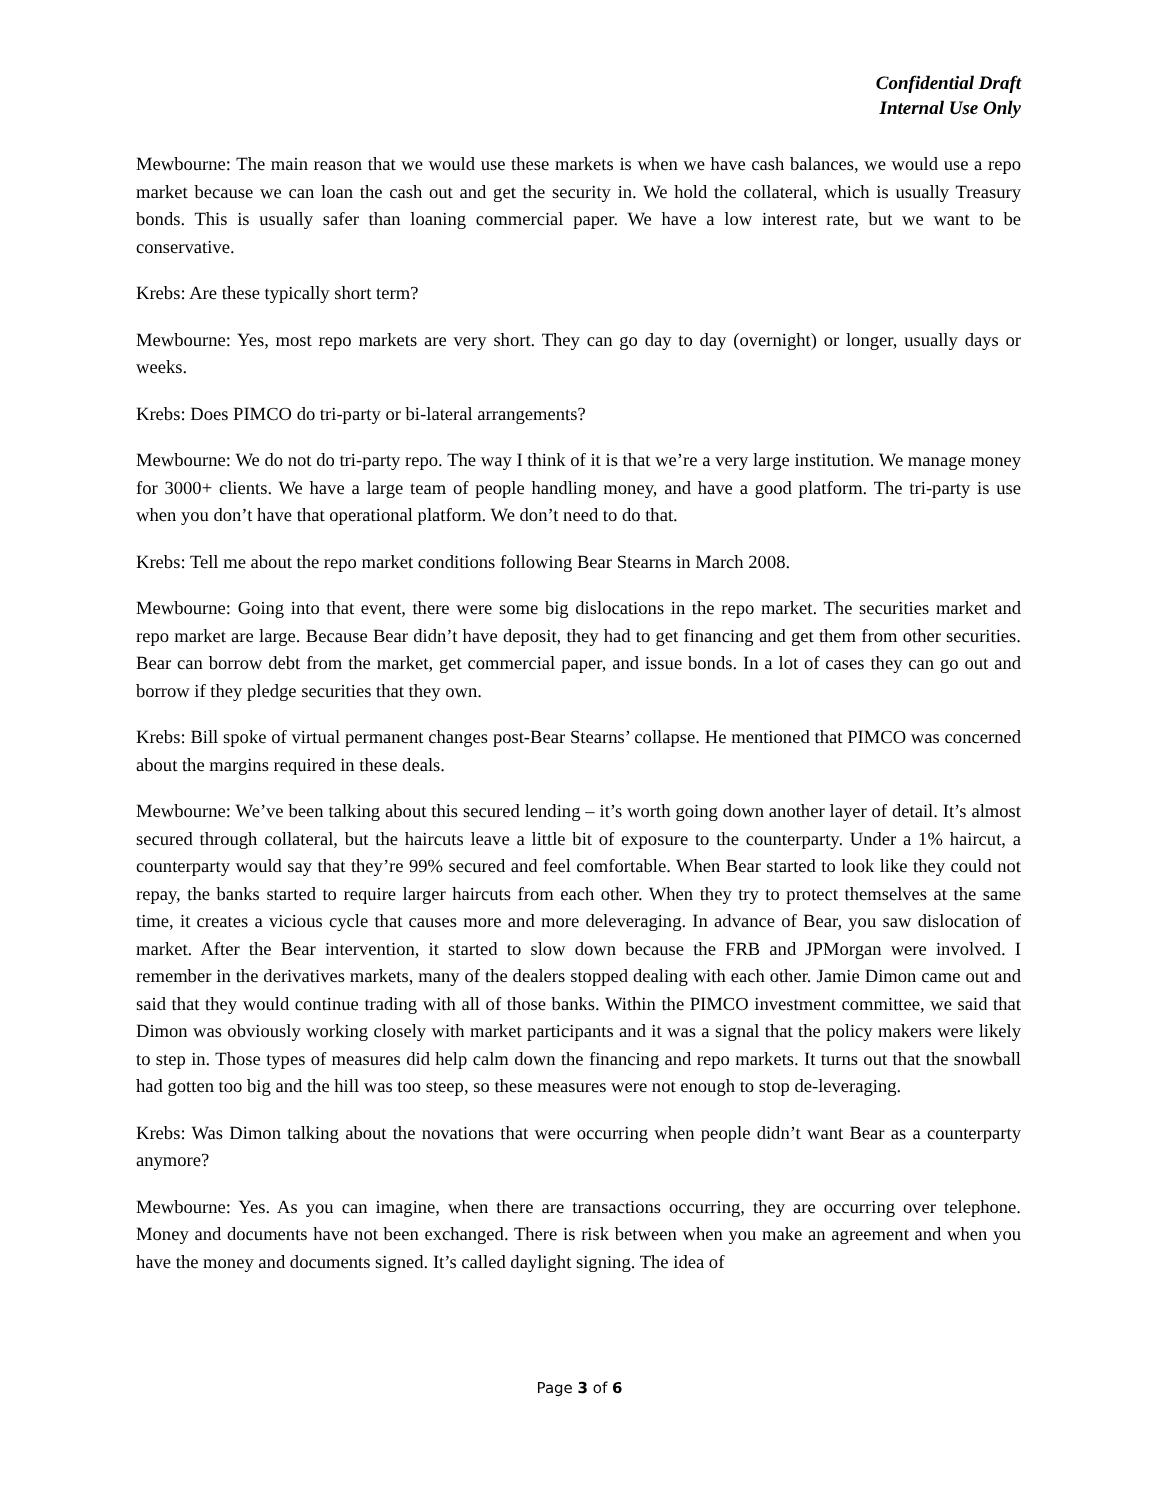Confidential Draft
Internal Use Only
Mewbourne: The main reason that we would use these markets is when we have cash balances, we would use a repo market because we can loan the cash out and get the security in. We hold the collateral, which is usually Treasury bonds. This is usually safer than loaning commercial paper. We have a low interest rate, but we want to be conservative.
Krebs: Are these typically short term?
Mewbourne: Yes, most repo markets are very short. They can go day to day (overnight) or longer, usually days or weeks.
Krebs: Does PIMCO do tri-party or bi-lateral arrangements?
Mewbourne: We do not do tri-party repo. The way I think of it is that we’re a very large institution. We manage money for 3000+ clients. We have a large team of people handling money, and have a good platform. The tri-party is use when you don’t have that operational platform. We don’t need to do that.
Krebs: Tell me about the repo market conditions following Bear Stearns in March 2008.
Mewbourne: Going into that event, there were some big dislocations in the repo market. The securities market and repo market are large. Because Bear didn’t have deposit, they had to get financing and get them from other securities. Bear can borrow debt from the market, get commercial paper, and issue bonds. In a lot of cases they can go out and borrow if they pledge securities that they own.
Krebs: Bill spoke of virtual permanent changes post-Bear Stearns’ collapse. He mentioned that PIMCO was concerned about the margins required in these deals.
Mewbourne: We’ve been talking about this secured lending – it’s worth going down another layer of detail. It’s almost secured through collateral, but the haircuts leave a little bit of exposure to the counterparty. Under a 1% haircut, a counterparty would say that they’re 99% secured and feel comfortable. When Bear started to look like they could not repay, the banks started to require larger haircuts from each other. When they try to protect themselves at the same time, it creates a vicious cycle that causes more and more deleveraging. In advance of Bear, you saw dislocation of market. After the Bear intervention, it started to slow down because the FRB and JPMorgan were involved. I remember in the derivatives markets, many of the dealers stopped dealing with each other. Jamie Dimon came out and said that they would continue trading with all of those banks. Within the PIMCO investment committee, we said that Dimon was obviously working closely with market participants and it was a signal that the policy makers were likely to step in. Those types of measures did help calm down the financing and repo markets. It turns out that the snowball had gotten too big and the hill was too steep, so these measures were not enough to stop de-leveraging.
Krebs: Was Dimon talking about the novations that were occurring when people didn’t want Bear as a counterparty anymore?
Mewbourne: Yes. As you can imagine, when there are transactions occurring, they are occurring over telephone. Money and documents have not been exchanged. There is risk between when you make an agreement and when you have the money and documents signed. It’s called daylight signing. The idea of
Page 3 of 6